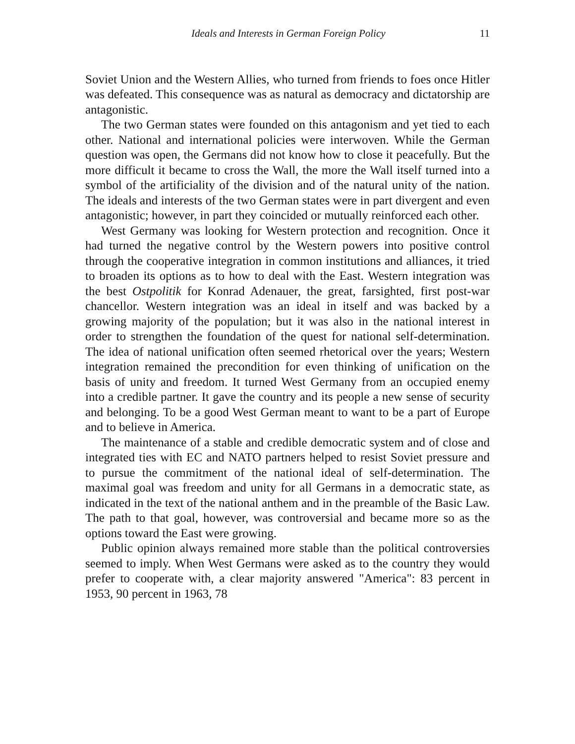Ideals and Interests in German Foreign Policy 11
Soviet Union and the Western Allies, who turned from friends to foes once Hitler was defeated. This consequence was as natural as democracy and dictatorship are antagonistic.
The two German states were founded on this antagonism and yet tied to each other. National and international policies were interwoven. While the German question was open, the Germans did not know how to close it peacefully. But the more difficult it became to cross the Wall, the more the Wall itself turned into a symbol of the artificiality of the division and of the natural unity of the nation. The ideals and interests of the two German states were in part divergent and even antagonistic; however, in part they coincided or mutually reinforced each other.
West Germany was looking for Western protection and recognition. Once it had turned the negative control by the Western powers into positive control through the cooperative integration in common institutions and alliances, it tried to broaden its options as to how to deal with the East. Western integration was the best Ostpolitik for Konrad Adenauer, the great, farsighted, first post-war chancellor. Western integration was an ideal in itself and was backed by a growing majority of the population; but it was also in the national interest in order to strengthen the foundation of the quest for national self-determination. The idea of national unification often seemed rhetorical over the years; Western integration remained the precondition for even thinking of unification on the basis of unity and freedom. It turned West Germany from an occupied enemy into a credible partner. It gave the country and its people a new sense of security and belonging. To be a good West German meant to want to be a part of Europe and to believe in America.
The maintenance of a stable and credible democratic system and of close and integrated ties with EC and NATO partners helped to resist Soviet pressure and to pursue the commitment of the national ideal of self-determination. The maximal goal was freedom and unity for all Germans in a democratic state, as indicated in the text of the national anthem and in the preamble of the Basic Law. The path to that goal, however, was controversial and became more so as the options toward the East were growing.
Public opinion always remained more stable than the political controversies seemed to imply. When West Germans were asked as to the country they would prefer to cooperate with, a clear majority answered "America": 83 percent in 1953, 90 percent in 1963, 78